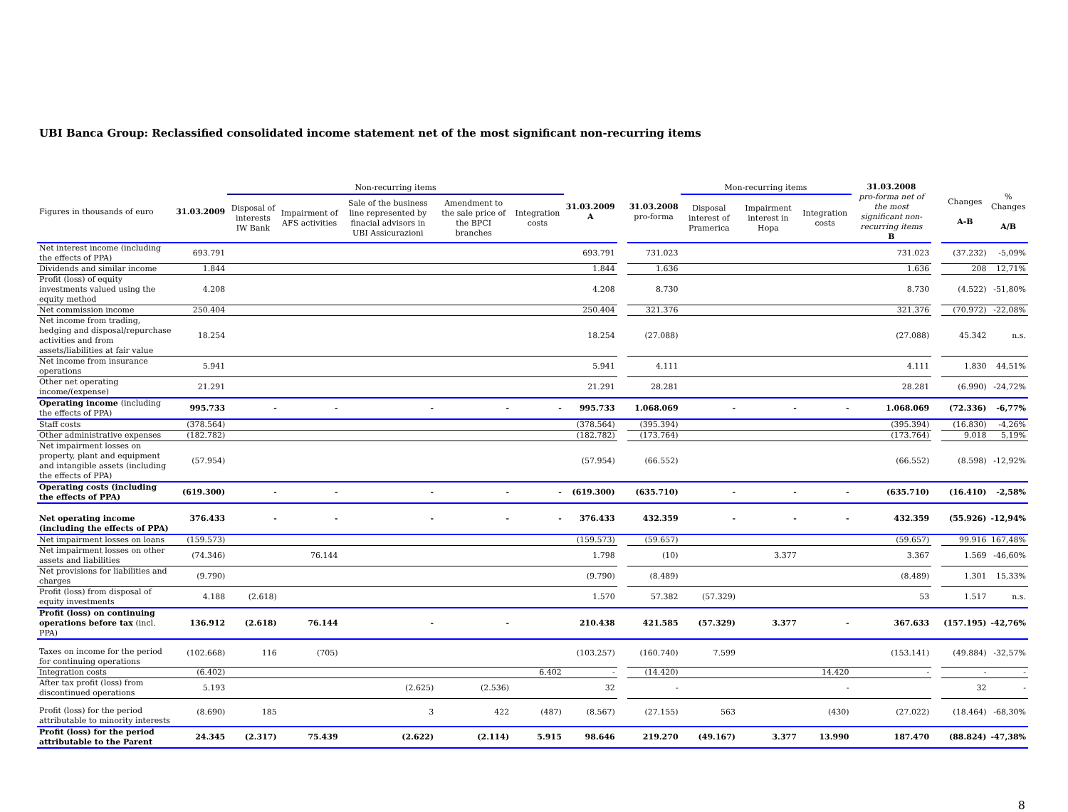UBI Banca Group: Reclassified consolidated income statement net of the most significant non-recurring items
| Figures in thousands of euro | 31.03.2009 | Non-recurring items | | | | | 31.03.2009 A | | 31.03.2008 pro-forma | Mon-recurring items | | | 31.03.2008 pro-forma net of the most significant non-recurring items B | | Changes A-B | % Changes A/B |
| --- | --- | --- | --- | --- | --- | --- | --- | --- | --- | --- | --- | --- | --- | --- | --- | --- |
| | | Disposal of interests IW Bank | Impairment of AFS activities | Sale of the business line represented by finacial advisors in UBI Assicurazioni | Amendment to the sale price of the BPCI branches | Integration costs | | | | Disposal interest of Pramerica | Impairment interest in Hopa | Integration costs | | | | |
| Net interest income (including the effects of PPA) | 693.791 | | | | | | 693.791 | | 731.023 | | | | 731.023 | | (37.232) | -5,09% |
| Dividends and similar income | 1.844 | | | | | | 1.844 | | 1.636 | | | | 1.636 | | 208 | 12,71% |
| Profit (loss) of equity investments valued using the equity method | 4.208 | | | | | | 4.208 | | 8.730 | | | | 8.730 | | (4.522) | -51,80% |
| Net commission income | 250.404 | | | | | | 250.404 | | 321.376 | | | | 321.376 | | (70.972) | -22,08% |
| Net income from trading, hedging and disposal/repurchase activities and from assets/liabilities at fair value | 18.254 | | | | | | 18.254 | | (27.088) | | | | (27.088) | | 45.342 | n.s. |
| Net income from insurance operations | 5.941 | | | | | | 5.941 | | 4.111 | | | | 4.111 | | 1.830 | 44,51% |
| Other net operating income/(expense) | 21.291 | | | | | | 21.291 | | 28.281 | | | | 28.281 | | (6.990) | -24,72% |
| Operating income (including the effects of PPA) | 995.733 | - | - | - | - | - | 995.733 | | 1.068.069 | - | - | - | 1.068.069 | | (72.336) | -6,77% |
| Staff costs | (378.564) | | | | | | (378.564) | | (395.394) | | | | (395.394) | | (16.830) | -4,26% |
| Other administrative expenses | (182.782) | | | | | | (182.782) | | (173.764) | | | | (173.764) | | 9.018 | 5,19% |
| Net impairment losses on property, plant and equipment and intangible assets (including the effects of PPA) | (57.954) | | | | | | (57.954) | | (66.552) | | | | (66.552) | | (8.598) | -12,92% |
| Operating costs (including the effects of PPA) | (619.300) | - | - | - | - | - | (619.300) | | (635.710) | - | - | - | (635.710) | | (16.410) | -2,58% |
| Net operating income (including the effects of PPA) | 376.433 | - | - | - | - | - | 376.433 | | 432.359 | - | - | - | 432.359 | | (55.926) | -12,94% |
| Net impairment losses on loans | (159.573) | | | | | | (159.573) | | (59.657) | | | | (59.657) | | 99.916 | 167,48% |
| Net impairment losses on other assets and liabilities | (74.346) | | 76.144 | | | | 1.798 | | (10) | | 3.377 | | 3.367 | | 1.569 | -46,60% |
| Net provisions for liabilities and charges | (9.790) | | | | | | (9.790) | | (8.489) | | | | (8.489) | | 1.301 | 15,33% |
| Profit (loss) from disposal of equity investments | 4.188 | (2.618) | | | | | 1.570 | | 57.382 | (57.329) | | | 53 | | 1.517 | n.s. |
| Profit (loss) on continuing operations before tax (incl. PPA) | 136.912 | (2.618) | 76.144 | - | - | | 210.438 | | 421.585 | (57.329) | 3.377 | - | 367.633 | | (157.195) | -42,76% |
| Taxes on income for the period for continuing operations | (102.668) | 116 | (705) | | | | (103.257) | | (160.740) | 7.599 | | | (153.141) | | (49.884) | -32,57% |
| Integration costs | (6.402) | | | | | 6.402 | - | | (14.420) | | | 14.420 | - | | - | - |
| After tax profit (loss) from discontinued operations | 5.193 | | | (2.625) | (2.536) | | 32 | | - | | | - | | | 32 | - |
| Profit (loss) for the period attributable to minority interests | (8.690) | 185 | | 3 | 422 | (487) | (8.567) | | (27.155) | 563 | | (430) | (27.022) | | (18.464) | -68,30% |
| Profit (loss) for the period attributable to the Parent | 24.345 | (2.317) | 75.439 | (2.622) | (2.114) | 5.915 | 98.646 | | 219.270 | (49.167) | 3.377 | 13.990 | 187.470 | | (88.824) | -47,38% |
8